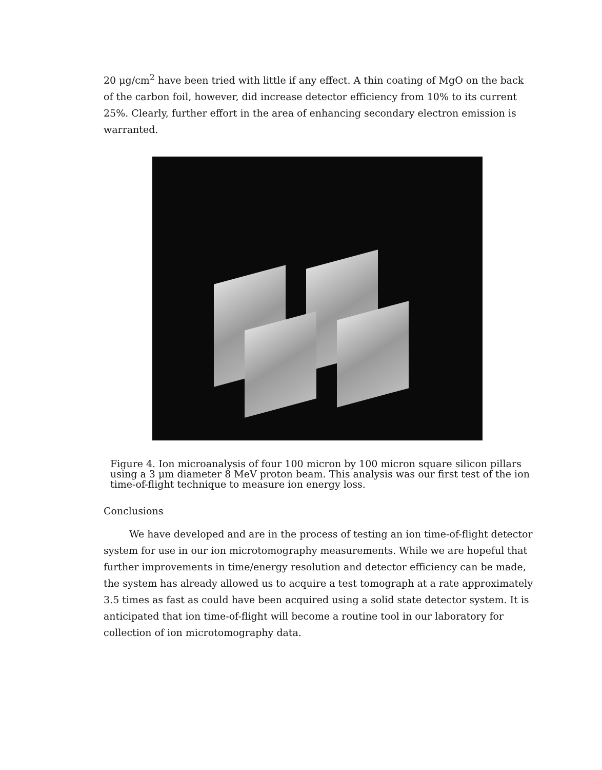20 μg/cm<sup>2</sup> have been tried with little if any effect. A thin coating of MgO on the back of the carbon foil, however, did increase detector efficiency from 10% to its current 25%. Clearly, further effort in the area of enhancing secondary electron emission is warranted.
Figure 4. Ion microanalysis of four 100 micron by 100 micron square silicon pillars using a 3 μm diameter 8 MeV proton beam. This analysis was our first test of the ion time-of-flight technique to measure ion energy loss.
Conclusions
We have developed and are in the process of testing an ion time-of-flight detector system for use in our ion microtomography measurements. While we are hopeful that further improvements in time/energy resolution and detector efficiency can be made, the system has already allowed us to acquire a test tomograph at a rate approximately 3.5 times as fast as could have been acquired using a solid state detector system. It is anticipated that ion time-of-flight will become a routine tool in our laboratory for collection of ion microtomography data.